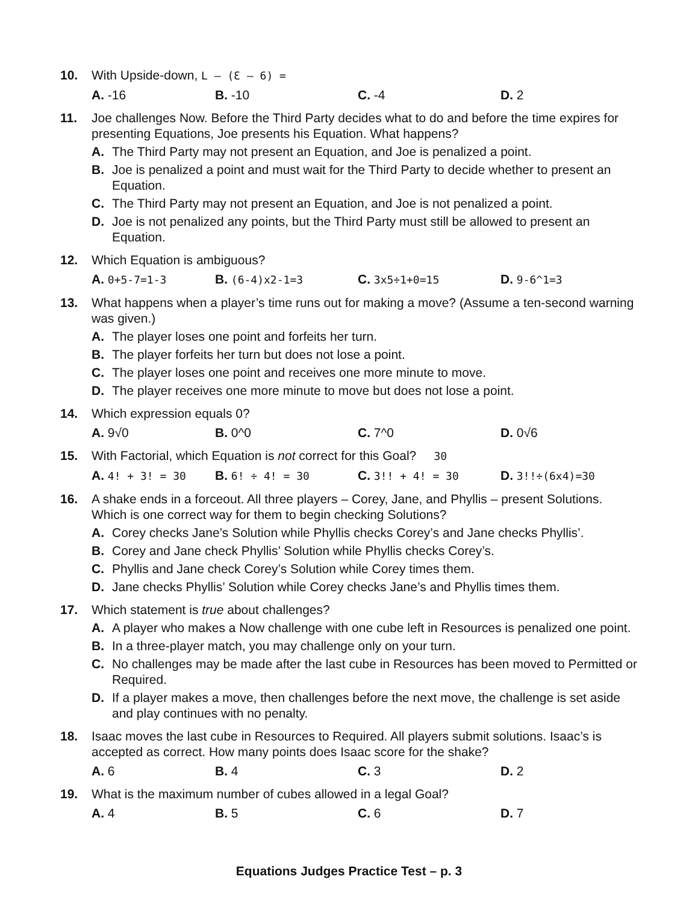10. With Upside-down, L – (Ɛ – 6) =
A. -16
B. -10
C. -4
D. 2
11. Joe challenges Now. Before the Third Party decides what to do and before the time expires for presenting Equations, Joe presents his Equation. What happens?
A. The Third Party may not present an Equation, and Joe is penalized a point.
B. Joe is penalized a point and must wait for the Third Party to decide whether to present an Equation.
C. The Third Party may not present an Equation, and Joe is not penalized a point.
D. Joe is not penalized any points, but the Third Party must still be allowed to present an Equation.
12. Which Equation is ambiguous?
A. 0+5-7=1-3
B. (6-4)x2-1=3
C. 3x5÷1+0=15
D. 9-6^1=3
13. What happens when a player’s time runs out for making a move? (Assume a ten-second warning was given.)
A. The player loses one point and forfeits her turn.
B. The player forfeits her turn but does not lose a point.
C. The player loses one point and receives one more minute to move.
D. The player receives one more minute to move but does not lose a point.
14. Which expression equals 0?
A. 9√0
B. 0^0
C. 7^0
D. 0√6
15. With Factorial, which Equation is not correct for this Goal? 30
A. 4! + 3! = 30
B. 6! ÷ 4! = 30
C. 3!! + 4! = 30
D. 3!!÷(6x4)=30
16. A shake ends in a forceout. All three players – Corey, Jane, and Phyllis – present Solutions. Which is one correct way for them to begin checking Solutions?
A. Corey checks Jane’s Solution while Phyllis checks Corey’s and Jane checks Phyllis’.
B. Corey and Jane check Phyllis’ Solution while Phyllis checks Corey’s.
C. Phyllis and Jane check Corey’s Solution while Corey times them.
D. Jane checks Phyllis’ Solution while Corey checks Jane’s and Phyllis times them.
17. Which statement is true about challenges?
A. A player who makes a Now challenge with one cube left in Resources is penalized one point.
B. In a three-player match, you may challenge only on your turn.
C. No challenges may be made after the last cube in Resources has been moved to Permitted or Required.
D. If a player makes a move, then challenges before the next move, the challenge is set aside and play continues with no penalty.
18. Isaac moves the last cube in Resources to Required. All players submit solutions. Isaac’s is accepted as correct. How many points does Isaac score for the shake?
A. 6
B. 4
C. 3
D. 2
19. What is the maximum number of cubes allowed in a legal Goal?
A. 4
B. 5
C. 6
D. 7
Equations Judges Practice Test – p. 3